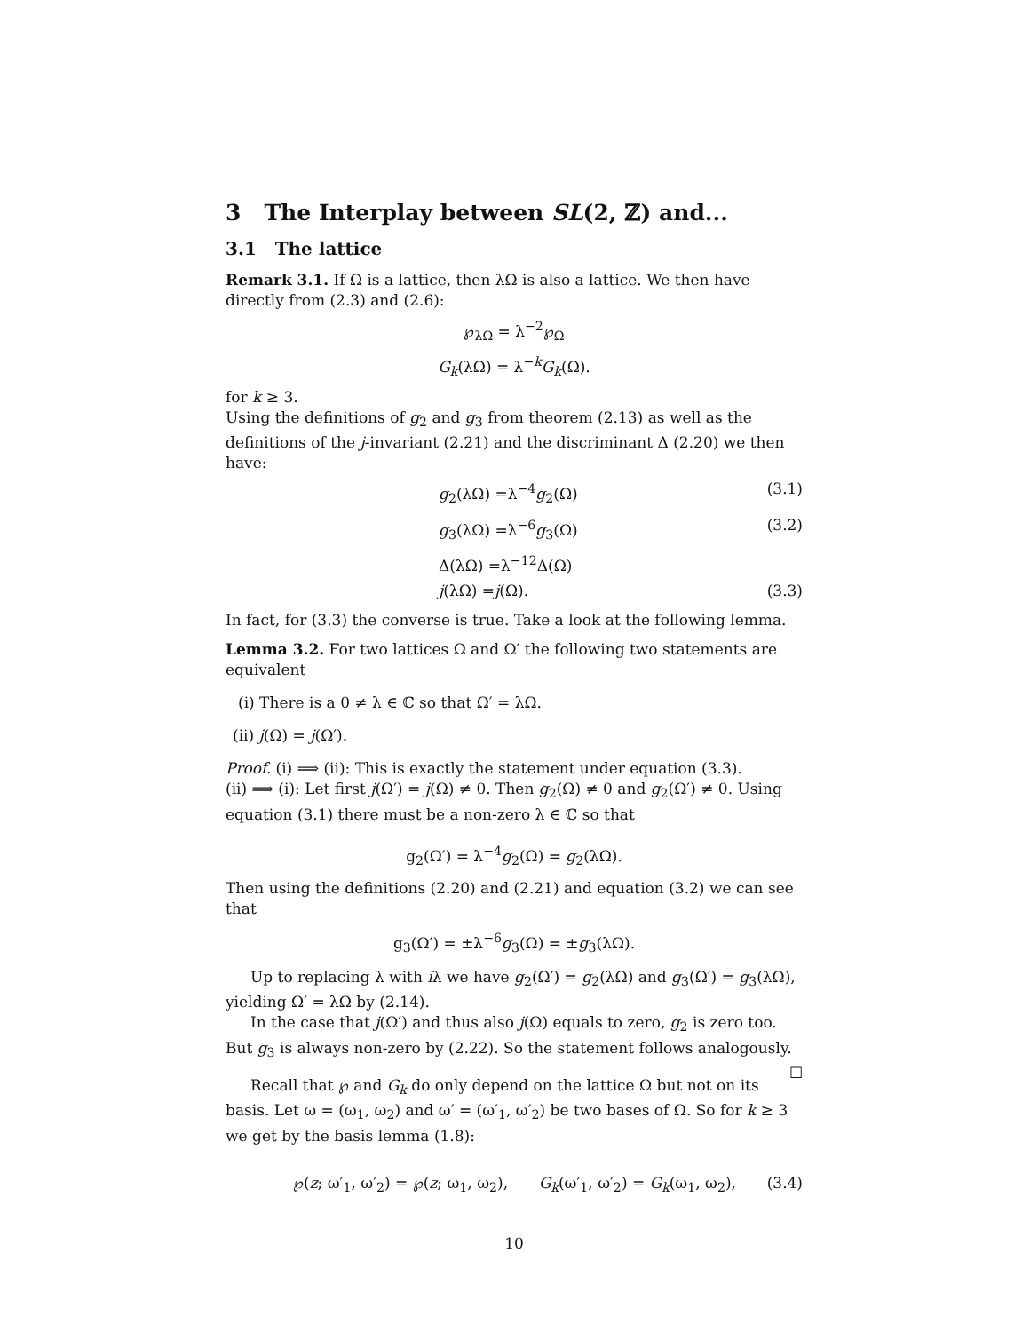3 The Interplay between SL(2, ℤ) and...
3.1 The lattice
Remark 3.1. If Ω is a lattice, then λΩ is also a lattice. We then have directly from (2.3) and (2.6):
℘<sub>λΩ</sub> = λ<sup>−2</sup>℘<sub>Ω</sub>
G<sub>k</sub>(λΩ) = λ<sup>−k</sup>G<sub>k</sub>(Ω).
for k ≥ 3.
Using the definitions of g<sub>2</sub> and g<sub>3</sub> from theorem (2.13) as well as the definitions of the j-invariant (2.21) and the discriminant Δ (2.20) we then have:
g<sub>2</sub>(λΩ) =λ<sup>−4</sup>g<sub>2</sub>(Ω) (3.1)
g<sub>3</sub>(λΩ) =λ<sup>−6</sup>g<sub>3</sub>(Ω) (3.2)
Δ(λΩ) =λ<sup>−12</sup>Δ(Ω)
j(λΩ) =j(Ω). (3.3)
In fact, for (3.3) the converse is true. Take a look at the following lemma.
Lemma 3.2. For two lattices Ω and Ω′ the following two statements are equivalent
(i) There is a 0 ≠ λ ∈ ℂ so that Ω′ = λΩ.
(ii) j(Ω) = j(Ω′).
Proof. (i) ⟹ (ii): This is exactly the statement under equation (3.3).
(ii) ⟹ (i): Let first j(Ω′) = j(Ω) ≠ 0. Then g<sub>2</sub>(Ω) ≠ 0 and g<sub>2</sub>(Ω′) ≠ 0. Using equation (3.1) there must be a non-zero λ ∈ ℂ so that
g<sub>2</sub>(Ω′) = λ<sup>−4</sup>g<sub>2</sub>(Ω) = g<sub>2</sub>(λΩ).
Then using the definitions (2.20) and (2.21) and equation (3.2) we can see that
g<sub>3</sub>(Ω′) = ±λ<sup>−6</sup>g<sub>3</sub>(Ω) = ±g<sub>3</sub>(λΩ).
Up to replacing λ with iλ we have g<sub>2</sub>(Ω′) = g<sub>2</sub>(λΩ) and g<sub>3</sub>(Ω′) = g<sub>3</sub>(λΩ), yielding Ω′ = λΩ by (2.14).
In the case that j(Ω′) and thus also j(Ω) equals to zero, g<sub>2</sub> is zero too. But g<sub>3</sub> is always non-zero by (2.22). So the statement follows analogously. ☐
Recall that ℘ and G<sub>k</sub> do only depend on the lattice Ω but not on its basis. Let ω = (ω<sub>1</sub>, ω<sub>2</sub>) and ω′ = (ω′<sub>1</sub>, ω′<sub>2</sub>) be two bases of Ω. So for k ≥ 3 we get by the basis lemma (1.8):
℘(z; ω′<sub>1</sub>, ω′<sub>2</sub>) = ℘(z; ω<sub>1</sub>, ω<sub>2</sub>), G<sub>k</sub>(ω′<sub>1</sub>, ω′<sub>2</sub>) = G<sub>k</sub>(ω<sub>1</sub>, ω<sub>2</sub>), (3.4)
10